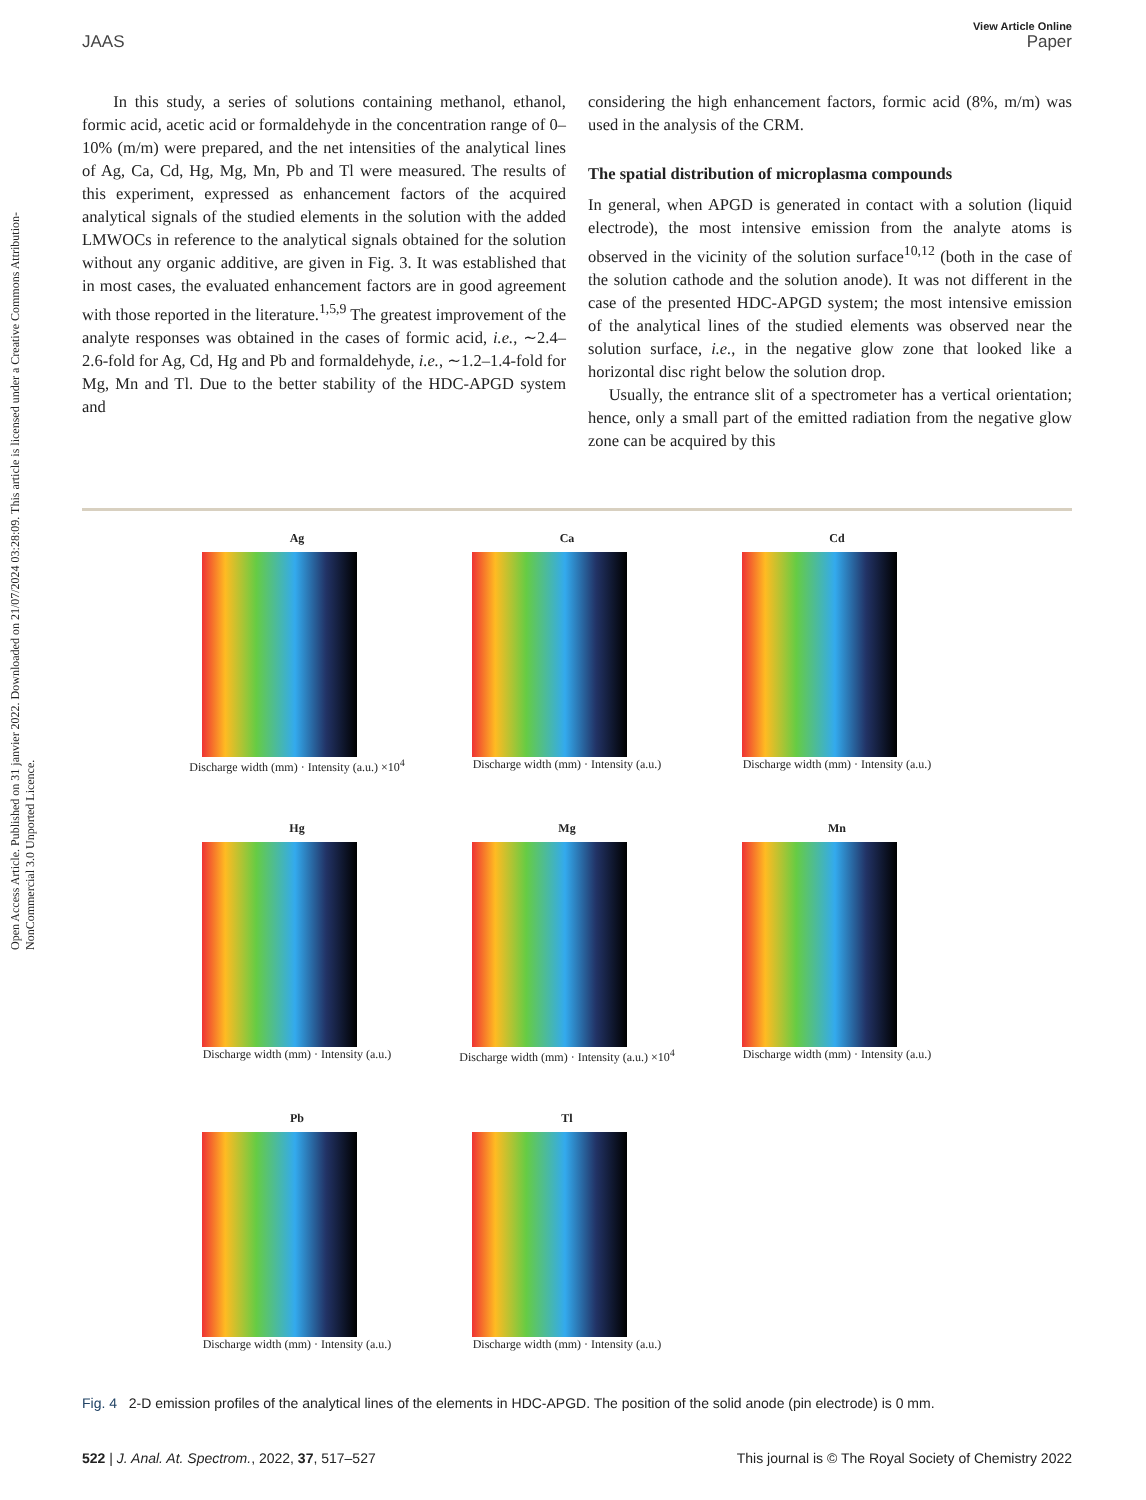Open Access Article. Published on 31 janvier 2022. Downloaded on 21/07/2024 03:28:09. This article is licensed under a Creative Commons Attribution-NonCommercial 3.0 Unported Licence.
View Article Online
JAAS Paper
In this study, a series of solutions containing methanol, ethanol, formic acid, acetic acid or formaldehyde in the concentration range of 0–10% (m/m) were prepared, and the net intensities of the analytical lines of Ag, Ca, Cd, Hg, Mg, Mn, Pb and Tl were measured. The results of this experiment, expressed as enhancement factors of the acquired analytical signals of the studied elements in the solution with the added LMWOCs in reference to the analytical signals obtained for the solution without any organic additive, are given in Fig. 3. It was established that in most cases, the evaluated enhancement factors are in good agreement with those reported in the literature.<sup>1,5,9</sup> The greatest improvement of the analyte responses was obtained in the cases of formic acid, i.e., ∼2.4–2.6-fold for Ag, Cd, Hg and Pb and formaldehyde, i.e., ∼1.2–1.4-fold for Mg, Mn and Tl. Due to the better stability of the HDC-APGD system and
considering the high enhancement factors, formic acid (8%, m/m) was used in the analysis of the CRM.
The spatial distribution of microplasma compounds
In general, when APGD is generated in contact with a solution (liquid electrode), the most intensive emission from the analyte atoms is observed in the vicinity of the solution surface<sup>10,12</sup> (both in the case of the solution cathode and the solution anode). It was not different in the case of the presented HDC-APGD system; the most intensive emission of the analytical lines of the studied elements was observed near the solution surface, i.e., in the negative glow zone that looked like a horizontal disc right below the solution drop.
Usually, the entrance slit of a spectrometer has a vertical orientation; hence, only a small part of the emitted radiation from the negative glow zone can be acquired by this
Ag
Discharge width (mm) · Intensity (a.u.) ×10<sup>4</sup>
Ca
Discharge width (mm) · Intensity (a.u.)
Cd
Discharge width (mm) · Intensity (a.u.)
Hg
Discharge width (mm) · Intensity (a.u.)
Mg
Discharge width (mm) · Intensity (a.u.) ×10<sup>4</sup>
Mn
Discharge width (mm) · Intensity (a.u.)
Pb
Discharge width (mm) · Intensity (a.u.)
Tl
Discharge width (mm) · Intensity (a.u.)
Fig. 4 2-D emission profiles of the analytical lines of the elements in HDC-APGD. The position of the solid anode (pin electrode) is 0 mm.
522 | J. Anal. At. Spectrom., 2022, 37, 517–527 This journal is © The Royal Society of Chemistry 2022